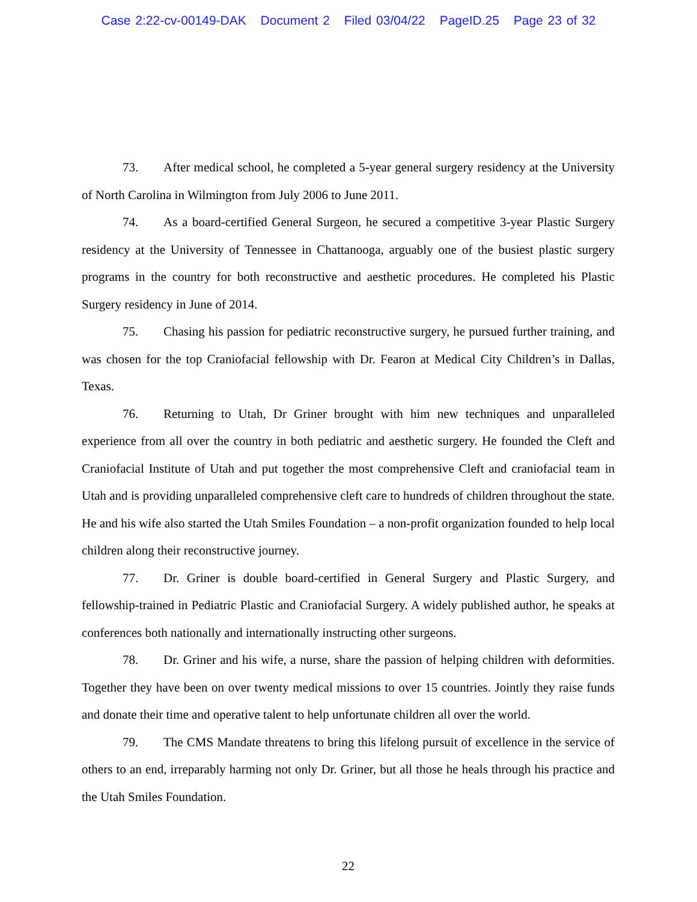Case 2:22-cv-00149-DAK Document 2 Filed 03/04/22 PageID.25 Page 23 of 32
73. After medical school, he completed a 5-year general surgery residency at the University of North Carolina in Wilmington from July 2006 to June 2011.
74. As a board-certified General Surgeon, he secured a competitive 3-year Plastic Surgery residency at the University of Tennessee in Chattanooga, arguably one of the busiest plastic surgery programs in the country for both reconstructive and aesthetic procedures. He completed his Plastic Surgery residency in June of 2014.
75. Chasing his passion for pediatric reconstructive surgery, he pursued further training, and was chosen for the top Craniofacial fellowship with Dr. Fearon at Medical City Children’s in Dallas, Texas.
76. Returning to Utah, Dr Griner brought with him new techniques and unparalleled experience from all over the country in both pediatric and aesthetic surgery. He founded the Cleft and Craniofacial Institute of Utah and put together the most comprehensive Cleft and craniofacial team in Utah and is providing unparalleled comprehensive cleft care to hundreds of children throughout the state. He and his wife also started the Utah Smiles Foundation – a non-profit organization founded to help local children along their reconstructive journey.
77. Dr. Griner is double board-certified in General Surgery and Plastic Surgery, and fellowship-trained in Pediatric Plastic and Craniofacial Surgery. A widely published author, he speaks at conferences both nationally and internationally instructing other surgeons.
78. Dr. Griner and his wife, a nurse, share the passion of helping children with deformities. Together they have been on over twenty medical missions to over 15 countries. Jointly they raise funds and donate their time and operative talent to help unfortunate children all over the world.
79. The CMS Mandate threatens to bring this lifelong pursuit of excellence in the service of others to an end, irreparably harming not only Dr. Griner, but all those he heals through his practice and the Utah Smiles Foundation.
22